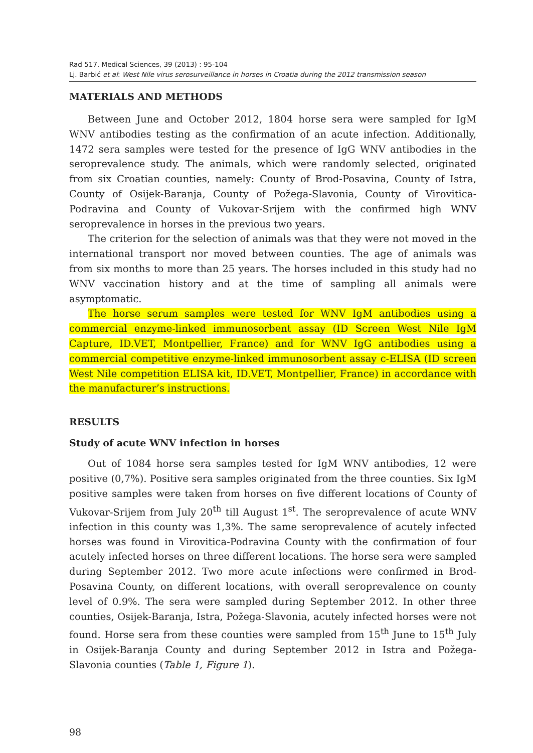Rad 517. Medical Sciences, 39 (2013) : 95-104
Lj. Barbić et al: West Nile virus serosurveillance in horses in Croatia during the 2012 transmission season
MATERIALS AND METHODS
Between June and October 2012, 1804 horse sera were sampled for IgM WNV antibodies testing as the confirmation of an acute infection. Additionally, 1472 sera samples were tested for the presence of IgG WNV antibodies in the seroprevalence study. The animals, which were randomly selected, originated from six Croatian counties, namely: County of Brod-Posavina, County of Istra, County of Osijek-Baranja, County of Požega-Slavonia, County of Virovitica-Podravina and County of Vukovar-Srijem with the confirmed high WNV seroprevalence in horses in the previous two years.
The criterion for the selection of animals was that they were not moved in the international transport nor moved between counties. The age of animals was from six months to more than 25 years. The horses included in this study had no WNV vaccination history and at the time of sampling all animals were asymptomatic.
The horse serum samples were tested for WNV IgM antibodies using a commercial enzyme-linked immunosorbent assay (ID Screen West Nile IgM Capture, ID.VET, Montpellier, France) and for WNV IgG antibodies using a commercial competitive enzyme-linked immunosorbent assay c-ELISA (ID screen West Nile competition ELISA kit, ID.VET, Montpellier, France) in accordance with the manufacturer’s instructions.
RESULTS
Study of acute WNV infection in horses
Out of 1084 horse sera samples tested for IgM WNV antibodies, 12 were positive (0,7%). Positive sera samples originated from the three counties. Six IgM positive samples were taken from horses on five different locations of County of Vukovar-Srijem from July 20<sup>th</sup> till August 1<sup>st</sup>. The seroprevalence of acute WNV infection in this county was 1,3%. The same seroprevalence of acutely infected horses was found in Virovitica-Podravina County with the confirmation of four acutely infected horses on three different locations. The horse sera were sampled during September 2012. Two more acute infections were confirmed in Brod-Posavina County, on different locations, with overall seroprevalence on county level of 0.9%. The sera were sampled during September 2012. In other three counties, Osijek-Baranja, Istra, Požega-Slavonia, acutely infected horses were not found. Horse sera from these counties were sampled from 15<sup>th</sup> June to 15<sup>th</sup> July in Osijek-Baranja County and during September 2012 in Istra and Požega-Slavonia counties (Table 1, Figure 1).
98